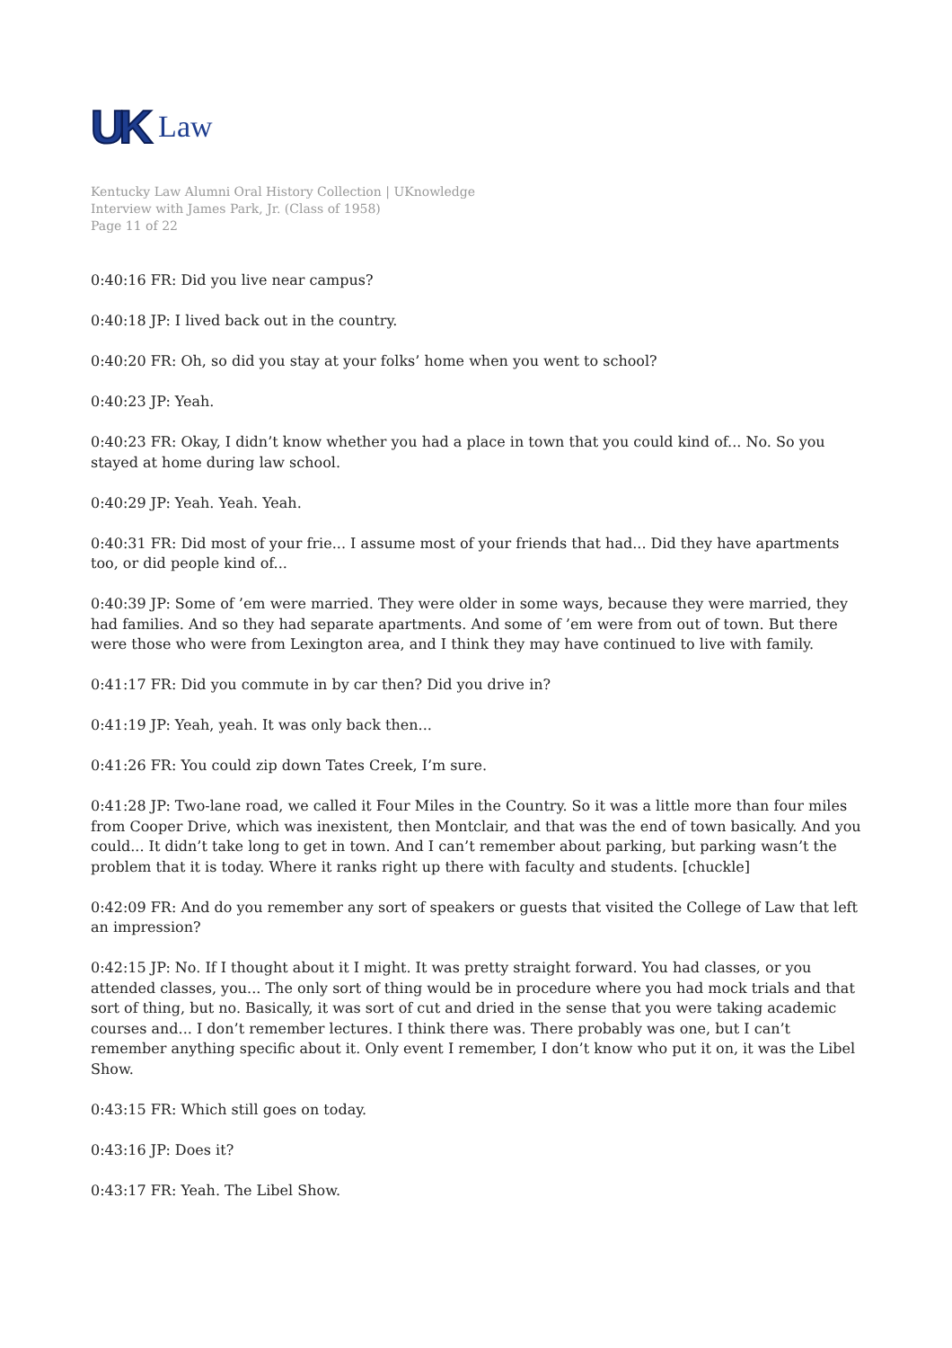UK Law
Kentucky Law Alumni Oral History Collection | UKnowledge
Interview with James Park, Jr. (Class of 1958)
Page 11 of 22
0:40:16 FR: Did you live near campus?
0:40:18 JP: I lived back out in the country.
0:40:20 FR: Oh, so did you stay at your folks’ home when you went to school?
0:40:23 JP: Yeah.
0:40:23 FR: Okay, I didn’t know whether you had a place in town that you could kind of... No. So you stayed at home during law school.
0:40:29 JP: Yeah. Yeah. Yeah.
0:40:31 FR: Did most of your frie... I assume most of your friends that had... Did they have apartments too, or did people kind of...
0:40:39 JP: Some of ’em were married. They were older in some ways, because they were married, they had families. And so they had separate apartments. And some of ’em were from out of town. But there were those who were from Lexington area, and I think they may have continued to live with family.
0:41:17 FR: Did you commute in by car then? Did you drive in?
0:41:19 JP: Yeah, yeah. It was only back then...
0:41:26 FR: You could zip down Tates Creek, I’m sure.
0:41:28 JP: Two-lane road, we called it Four Miles in the Country. So it was a little more than four miles from Cooper Drive, which was inexistent, then Montclair, and that was the end of town basically. And you could... It didn’t take long to get in town. And I can’t remember about parking, but parking wasn’t the problem that it is today. Where it ranks right up there with faculty and students. [chuckle]
0:42:09 FR: And do you remember any sort of speakers or guests that visited the College of Law that left an impression?
0:42:15 JP: No. If I thought about it I might. It was pretty straight forward. You had classes, or you attended classes, you... The only sort of thing would be in procedure where you had mock trials and that sort of thing, but no. Basically, it was sort of cut and dried in the sense that you were taking academic courses and... I don’t remember lectures. I think there was. There probably was one, but I can’t remember anything specific about it. Only event I remember, I don’t know who put it on, it was the Libel Show.
0:43:15 FR: Which still goes on today.
0:43:16 JP: Does it?
0:43:17 FR: Yeah. The Libel Show.